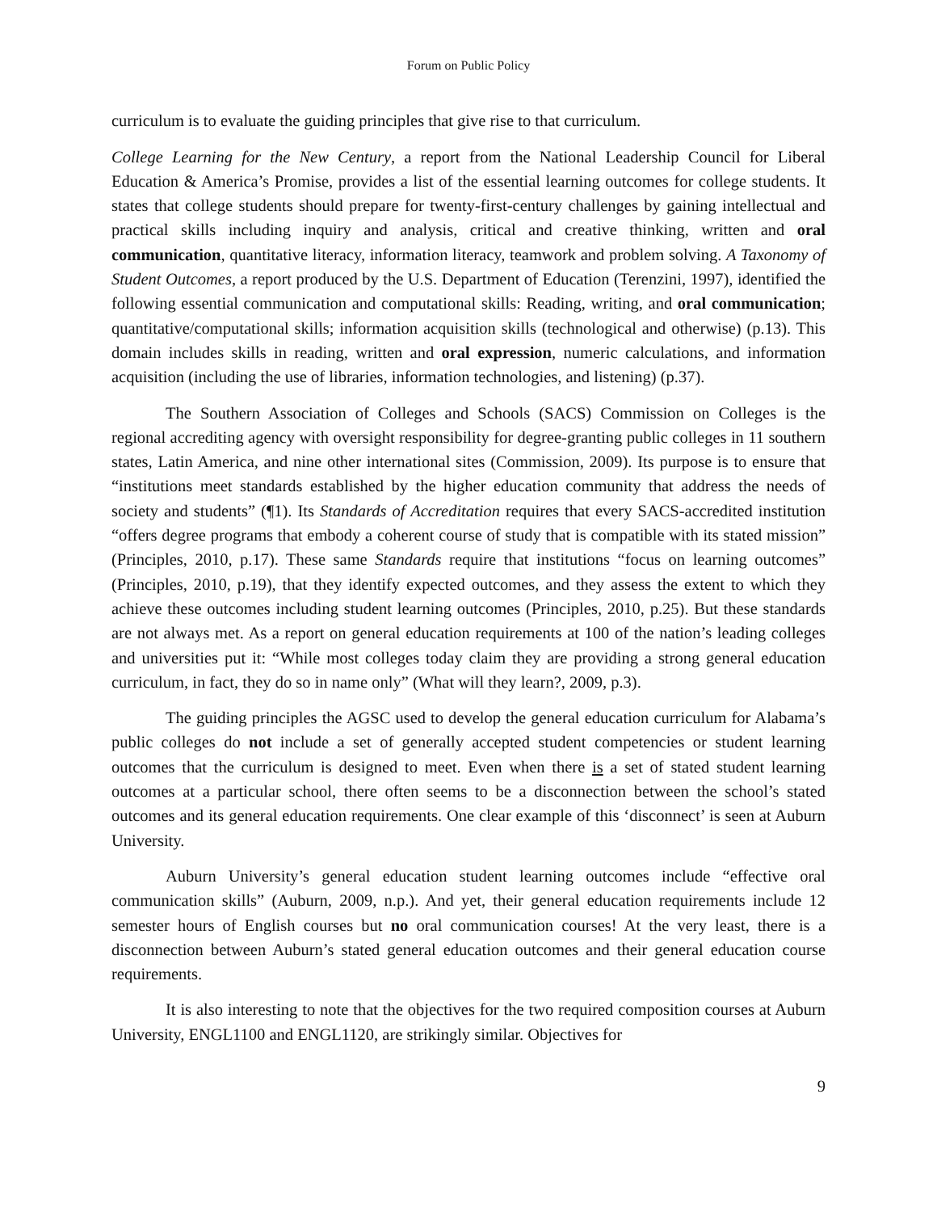Forum on Public Policy
curriculum is to evaluate the guiding principles that give rise to that curriculum.
College Learning for the New Century, a report from the National Leadership Council for Liberal Education & America’s Promise, provides a list of the essential learning outcomes for college students. It states that college students should prepare for twenty-first-century challenges by gaining intellectual and practical skills including inquiry and analysis, critical and creative thinking, written and oral communication, quantitative literacy, information literacy, teamwork and problem solving. A Taxonomy of Student Outcomes, a report produced by the U.S. Department of Education (Terenzini, 1997), identified the following essential communication and computational skills: Reading, writing, and oral communication; quantitative/computational skills; information acquisition skills (technological and otherwise) (p.13). This domain includes skills in reading, written and oral expression, numeric calculations, and information acquisition (including the use of libraries, information technologies, and listening) (p.37).
The Southern Association of Colleges and Schools (SACS) Commission on Colleges is the regional accrediting agency with oversight responsibility for degree-granting public colleges in 11 southern states, Latin America, and nine other international sites (Commission, 2009). Its purpose is to ensure that “institutions meet standards established by the higher education community that address the needs of society and students” (¶1). Its Standards of Accreditation requires that every SACS-accredited institution “offers degree programs that embody a coherent course of study that is compatible with its stated mission” (Principles, 2010, p.17). These same Standards require that institutions “focus on learning outcomes” (Principles, 2010, p.19), that they identify expected outcomes, and they assess the extent to which they achieve these outcomes including student learning outcomes (Principles, 2010, p.25). But these standards are not always met. As a report on general education requirements at 100 of the nation’s leading colleges and universities put it: “While most colleges today claim they are providing a strong general education curriculum, in fact, they do so in name only” (What will they learn?, 2009, p.3).
The guiding principles the AGSC used to develop the general education curriculum for Alabama’s public colleges do not include a set of generally accepted student competencies or student learning outcomes that the curriculum is designed to meet. Even when there is a set of stated student learning outcomes at a particular school, there often seems to be a disconnection between the school’s stated outcomes and its general education requirements. One clear example of this ‘disconnect’ is seen at Auburn University.
Auburn University’s general education student learning outcomes include “effective oral communication skills” (Auburn, 2009, n.p.). And yet, their general education requirements include 12 semester hours of English courses but no oral communication courses! At the very least, there is a disconnection between Auburn’s stated general education outcomes and their general education course requirements.
It is also interesting to note that the objectives for the two required composition courses at Auburn University, ENGL1100 and ENGL1120, are strikingly similar. Objectives for
9